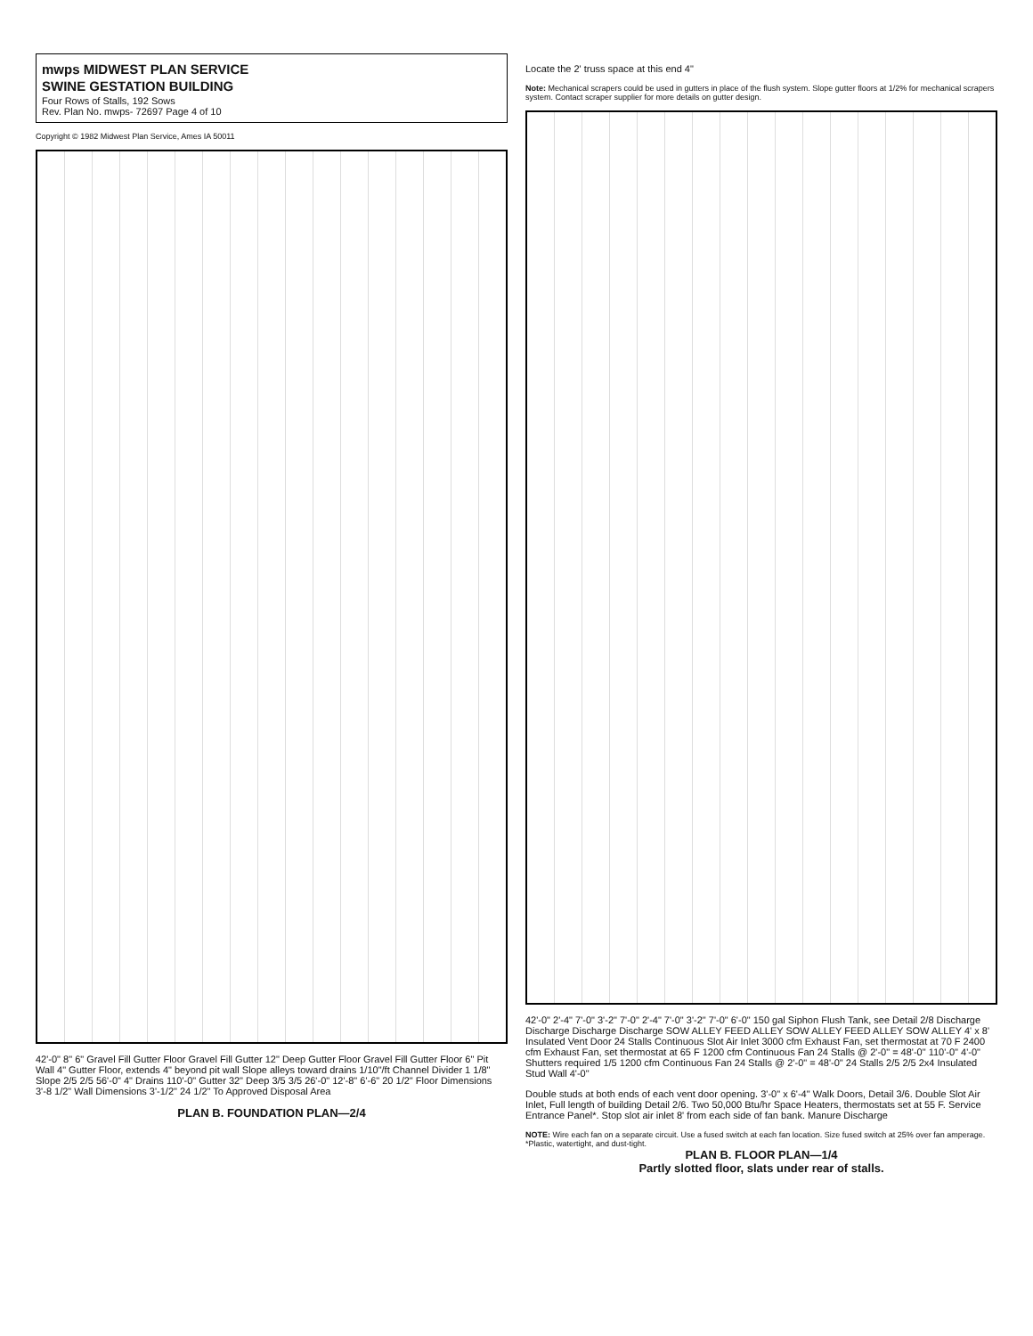mwps MIDWEST PLAN SERVICE
SWINE GESTATION BUILDING
Four Rows of Stalls, 192 Sows
Rev. Plan No. mwps- 72697 Page 4 of 10
Copyright © 1982 Midwest Plan Service, Ames IA 50011
42'-0" 8" 6" Gravel Fill Gutter Floor Gravel Fill Gutter 12" Deep Gutter Floor Gravel Fill Gutter Floor 6" Pit Wall 4" Gutter Floor, extends 4" beyond pit wall Slope alleys toward drains 1/10"/ft Channel Divider 1 1/8" Slope 2/5 2/5 56'-0" 4" Drains 110'-0" Gutter 32" Deep 3/5 3/5 26'-0" 12'-8" 6'-6" 20 1/2" Floor Dimensions 3'-8 1/2" Wall Dimensions 3'-1/2" 24 1/2" To Approved Disposal Area
PLAN B. FOUNDATION PLAN—2/4
Locate the 2' truss space at this end 4"
Note: Mechanical scrapers could be used in gutters in place of the flush system. Slope gutter floors at 1/2% for mechanical scrapers system. Contact scraper supplier for more details on gutter design.
42'-0" 2'-4" 7'-0" 3'-2" 7'-0" 2'-4" 7'-0" 3'-2" 7'-0" 6'-0" 150 gal Siphon Flush Tank, see Detail 2/8 Discharge Discharge Discharge Discharge SOW ALLEY FEED ALLEY SOW ALLEY FEED ALLEY SOW ALLEY 4' x 8' Insulated Vent Door 24 Stalls Continuous Slot Air Inlet 3000 cfm Exhaust Fan, set thermostat at 70 F 2400 cfm Exhaust Fan, set thermostat at 65 F 1200 cfm Continuous Fan 24 Stalls @ 2'-0" = 48'-0" 110'-0" 4'-0" Shutters required 1/5 1200 cfm Continuous Fan 24 Stalls @ 2'-0" = 48'-0" 24 Stalls 2/5 2/5 2x4 Insulated Stud Wall 4'-0"
Double studs at both ends of each vent door opening. 3'-0" x 6'-4" Walk Doors, Detail 3/6. Double Slot Air Inlet, Full length of building Detail 2/6. Two 50,000 Btu/hr Space Heaters, thermostats set at 55 F. Service Entrance Panel*. Stop slot air inlet 8' from each side of fan bank. Manure Discharge
NOTE: Wire each fan on a separate circuit. Use a fused switch at each fan location. Size fused switch at 25% over fan amperage.
*Plastic, watertight, and dust-tight.
PLAN B. FLOOR PLAN—1/4
Partly slotted floor, slats under rear of stalls.